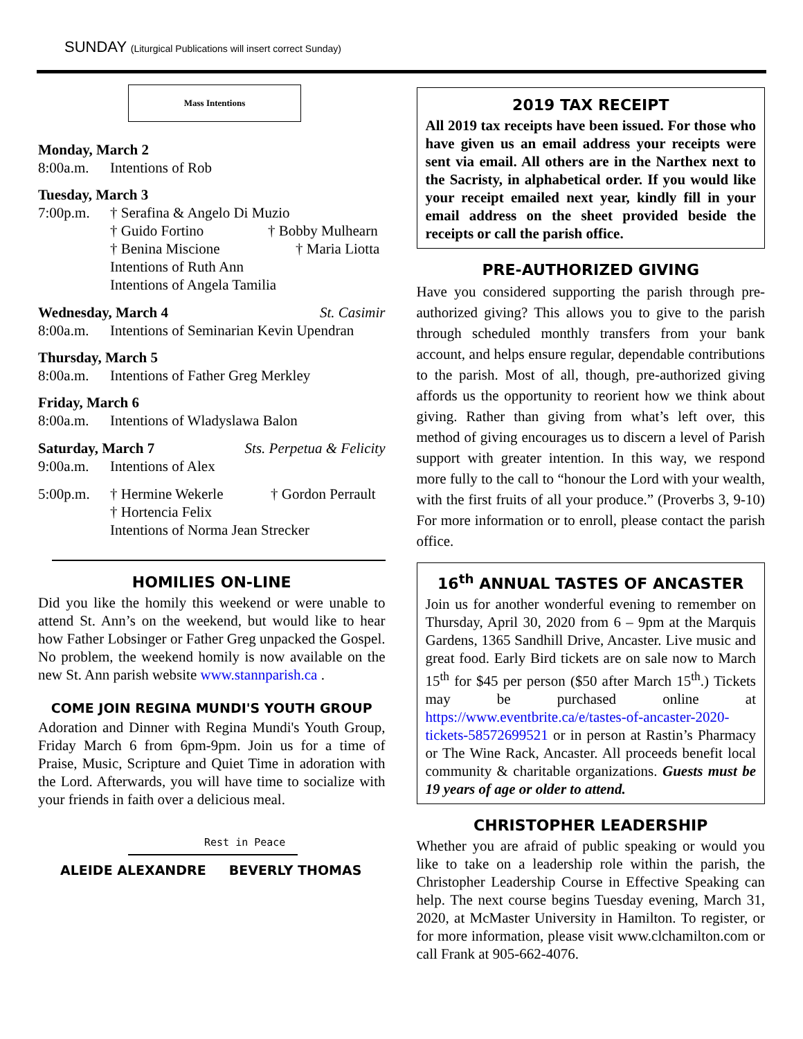SUNDAY (Liturgical Publications will insert correct Sunday)
Mass Intentions
Monday, March 2
8:00a.m. Intentions of Rob
Tuesday, March 3
7:00p.m. † Serafina & Angelo Di Muzio
† Guido Fortino † Bobby Mulhearn
† Benina Miscione † Maria Liotta
Intentions of Ruth Ann
Intentions of Angela Tamilia
Wednesday, March 4 St. Casimir
8:00a.m. Intentions of Seminarian Kevin Upendran
Thursday, March 5
8:00a.m. Intentions of Father Greg Merkley
Friday, March 6
8:00a.m. Intentions of Wladyslawa Balon
Saturday, March 7 Sts. Perpetua & Felicity
9:00a.m. Intentions of Alex
5:00p.m. † Hermine Wekerle † Gordon Perrault
† Hortencia Felix
Intentions of Norma Jean Strecker
HOMILIES ON-LINE
Did you like the homily this weekend or were unable to attend St. Ann’s on the weekend, but would like to hear how Father Lobsinger or Father Greg unpacked the Gospel. No problem, the weekend homily is now available on the new St. Ann parish website www.stannparish.ca .
COME JOIN REGINA MUNDI'S YOUTH GROUP
Adoration and Dinner with Regina Mundi's Youth Group, Friday March 6 from 6pm-9pm. Join us for a time of Praise, Music, Scripture and Quiet Time in adoration with the Lord. Afterwards, you will have time to socialize with your friends in faith over a delicious meal.
Rest in Peace
ALEIDE ALEXANDRE BEVERLY THOMAS
2019 TAX RECEIPT
All 2019 tax receipts have been issued. For those who have given us an email address your receipts were sent via email. All others are in the Narthex next to the Sacristy, in alphabetical order. If you would like your receipt emailed next year, kindly fill in your email address on the sheet provided beside the receipts or call the parish office.
PRE-AUTHORIZED GIVING
Have you considered supporting the parish through pre-authorized giving? This allows you to give to the parish through scheduled monthly transfers from your bank account, and helps ensure regular, dependable contributions to the parish. Most of all, though, pre-authorized giving affords us the opportunity to reorient how we think about giving. Rather than giving from what’s left over, this method of giving encourages us to discern a level of Parish support with greater intention. In this way, we respond more fully to the call to “honour the Lord with your wealth, with the first fruits of all your produce.” (Proverbs 3, 9-10) For more information or to enroll, please contact the parish office.
16<sup>th</sup> ANNUAL TASTES OF ANCASTER
Join us for another wonderful evening to remember on Thursday, April 30, 2020 from 6 – 9pm at the Marquis Gardens, 1365 Sandhill Drive, Ancaster. Live music and great food. Early Bird tickets are on sale now to March 15<sup>th</sup> for $45 per person ($50 after March 15<sup>th</sup>.) Tickets may be purchased online at https://www.eventbrite.ca/e/tastes-of-ancaster-2020-tickets-58572699521 or in person at Rastin’s Pharmacy or The Wine Rack, Ancaster. All proceeds benefit local community & charitable organizations. Guests must be 19 years of age or older to attend.
CHRISTOPHER LEADERSHIP
Whether you are afraid of public speaking or would you like to take on a leadership role within the parish, the Christopher Leadership Course in Effective Speaking can help. The next course begins Tuesday evening, March 31, 2020, at McMaster University in Hamilton. To register, or for more information, please visit www.clchamilton.com or call Frank at 905-662-4076.